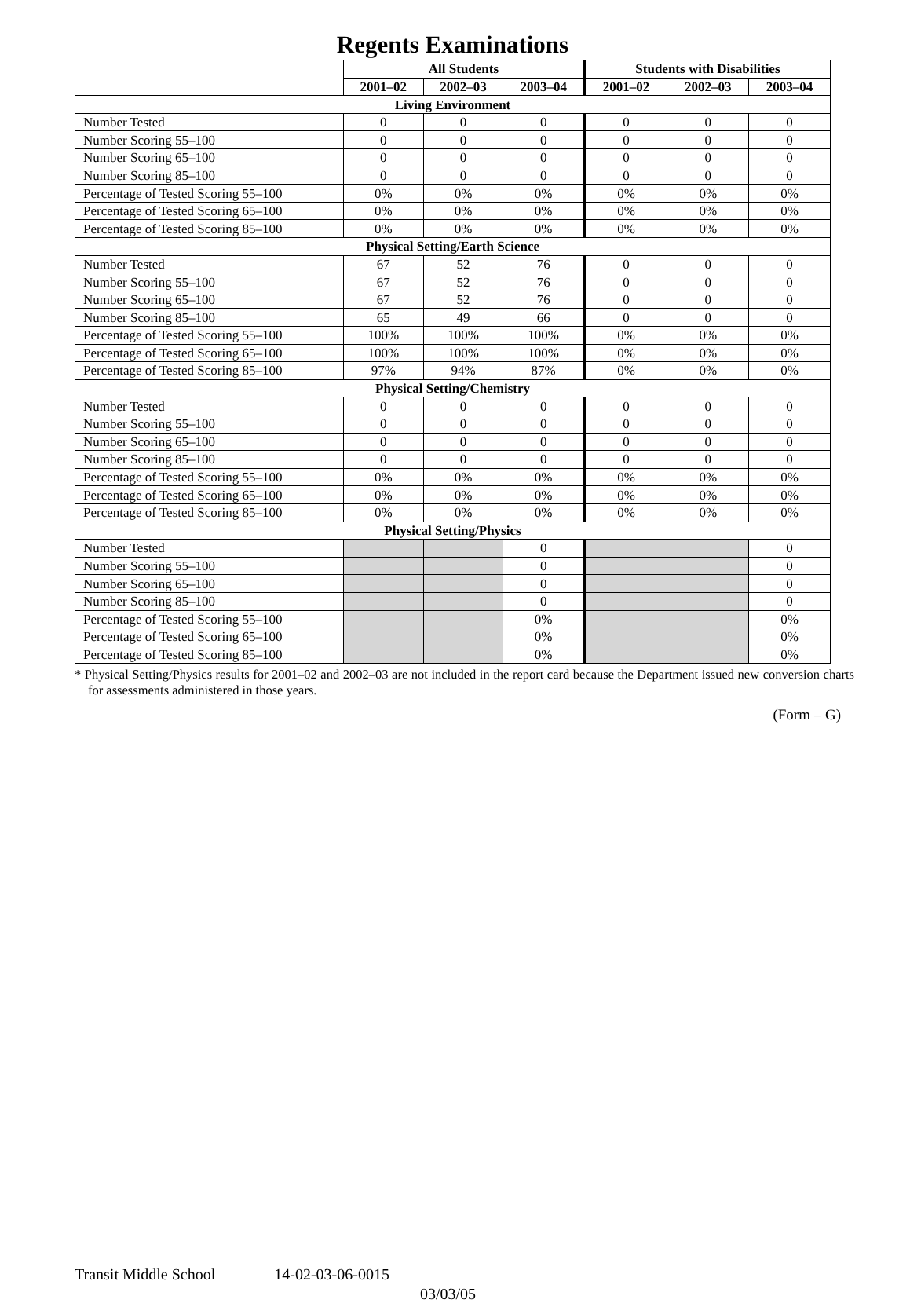Regents Examinations
| | All Students | | | Students with Disabilities | | |
| --- | --- | --- | --- | --- | --- | --- |
| | 2001–02 | 2002–03 | 2003–04 | 2001–02 | 2002–03 | 2003–04 |
| Living Environment | | | | | | |
| Number Tested | 0 | 0 | 0 | 0 | 0 | 0 |
| Number Scoring 55–100 | 0 | 0 | 0 | 0 | 0 | 0 |
| Number Scoring 65–100 | 0 | 0 | 0 | 0 | 0 | 0 |
| Number Scoring 85–100 | 0 | 0 | 0 | 0 | 0 | 0 |
| Percentage of Tested Scoring 55–100 | 0% | 0% | 0% | 0% | 0% | 0% |
| Percentage of Tested Scoring 65–100 | 0% | 0% | 0% | 0% | 0% | 0% |
| Percentage of Tested Scoring 85–100 | 0% | 0% | 0% | 0% | 0% | 0% |
| Physical Setting/Earth Science | | | | | | |
| Number Tested | 67 | 52 | 76 | 0 | 0 | 0 |
| Number Scoring 55–100 | 67 | 52 | 76 | 0 | 0 | 0 |
| Number Scoring 65–100 | 67 | 52 | 76 | 0 | 0 | 0 |
| Number Scoring 85–100 | 65 | 49 | 66 | 0 | 0 | 0 |
| Percentage of Tested Scoring 55–100 | 100% | 100% | 100% | 0% | 0% | 0% |
| Percentage of Tested Scoring 65–100 | 100% | 100% | 100% | 0% | 0% | 0% |
| Percentage of Tested Scoring 85–100 | 97% | 94% | 87% | 0% | 0% | 0% |
| Physical Setting/Chemistry | | | | | | |
| Number Tested | 0 | 0 | 0 | 0 | 0 | 0 |
| Number Scoring 55–100 | 0 | 0 | 0 | 0 | 0 | 0 |
| Number Scoring 65–100 | 0 | 0 | 0 | 0 | 0 | 0 |
| Number Scoring 85–100 | 0 | 0 | 0 | 0 | 0 | 0 |
| Percentage of Tested Scoring 55–100 | 0% | 0% | 0% | 0% | 0% | 0% |
| Percentage of Tested Scoring 65–100 | 0% | 0% | 0% | 0% | 0% | 0% |
| Percentage of Tested Scoring 85–100 | 0% | 0% | 0% | 0% | 0% | 0% |
| Physical Setting/Physics | | | | | | |
| Number Tested | | | 0 | | | 0 |
| Number Scoring 55–100 | | | 0 | | | 0 |
| Number Scoring 65–100 | | | 0 | | | 0 |
| Number Scoring 85–100 | | | 0 | | | 0 |
| Percentage of Tested Scoring 55–100 | | | 0% | | | 0% |
| Percentage of Tested Scoring 65–100 | | | 0% | | | 0% |
| Percentage of Tested Scoring 85–100 | | | 0% | | | 0% |
* Physical Setting/Physics results for 2001–02 and 2002–03 are not included in the report card because the Department issued new conversion charts for assessments administered in those years.
(Form – G)
Transit Middle School 14-02-03-06-0015
03/03/05